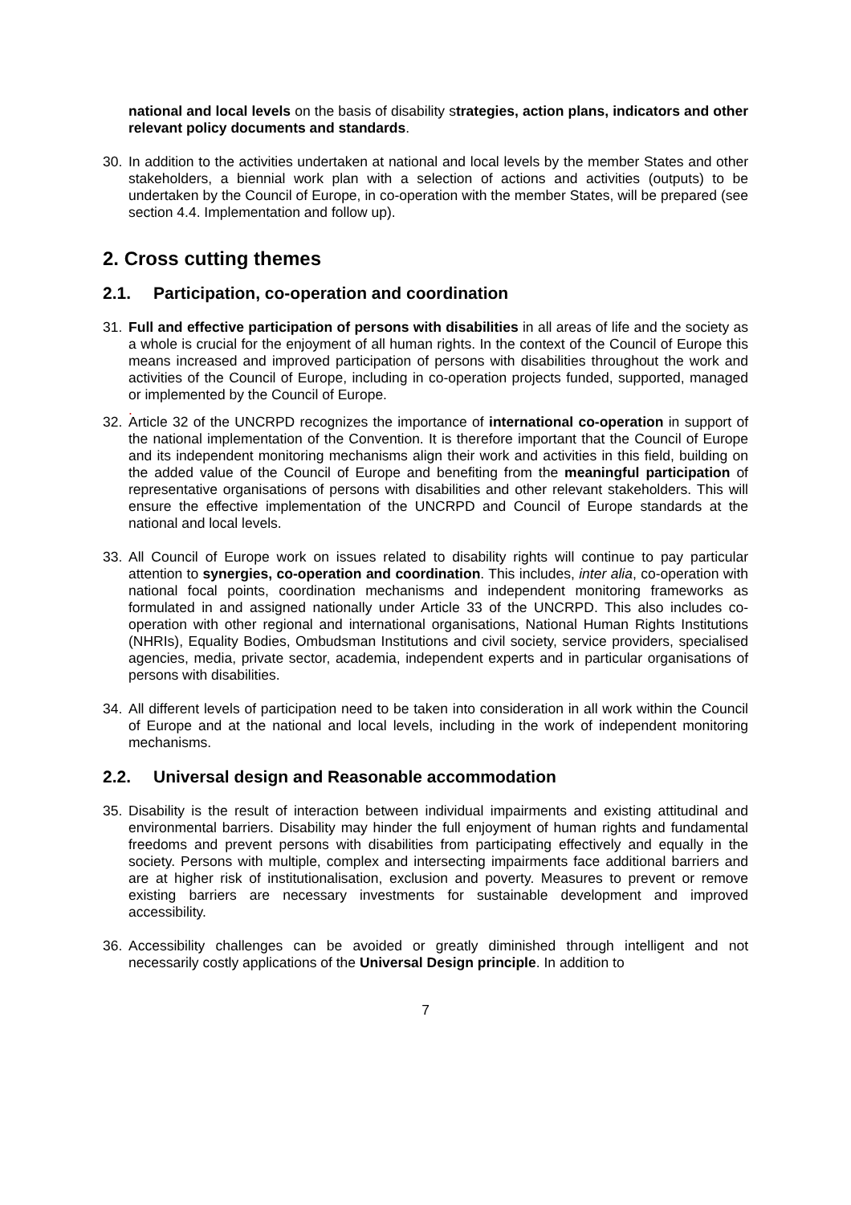national and local levels on the basis of disability strategies, action plans, indicators and other relevant policy documents and standards.
30. In addition to the activities undertaken at national and local levels by the member States and other stakeholders, a biennial work plan with a selection of actions and activities (outputs) to be undertaken by the Council of Europe, in co-operation with the member States, will be prepared (see section 4.4. Implementation and follow up).
2. Cross cutting themes
2.1. Participation, co-operation and coordination
31. Full and effective participation of persons with disabilities in all areas of life and the society as a whole is crucial for the enjoyment of all human rights. In the context of the Council of Europe this means increased and improved participation of persons with disabilities throughout the work and activities of the Council of Europe, including in co-operation projects funded, supported, managed or implemented by the Council of Europe.
.
32. Article 32 of the UNCRPD recognizes the importance of international co-operation in support of the national implementation of the Convention. It is therefore important that the Council of Europe and its independent monitoring mechanisms align their work and activities in this field, building on the added value of the Council of Europe and benefiting from the meaningful participation of representative organisations of persons with disabilities and other relevant stakeholders. This will ensure the effective implementation of the UNCRPD and Council of Europe standards at the national and local levels.
33. All Council of Europe work on issues related to disability rights will continue to pay particular attention to synergies, co-operation and coordination. This includes, inter alia, co-operation with national focal points, coordination mechanisms and independent monitoring frameworks as formulated in and assigned nationally under Article 33 of the UNCRPD. This also includes co-operation with other regional and international organisations, National Human Rights Institutions (NHRIs), Equality Bodies, Ombudsman Institutions and civil society, service providers, specialised agencies, media, private sector, academia, independent experts and in particular organisations of persons with disabilities.
34. All different levels of participation need to be taken into consideration in all work within the Council of Europe and at the national and local levels, including in the work of independent monitoring mechanisms.
2.2. Universal design and Reasonable accommodation
35. Disability is the result of interaction between individual impairments and existing attitudinal and environmental barriers. Disability may hinder the full enjoyment of human rights and fundamental freedoms and prevent persons with disabilities from participating effectively and equally in the society. Persons with multiple, complex and intersecting impairments face additional barriers and are at higher risk of institutionalisation, exclusion and poverty. Measures to prevent or remove existing barriers are necessary investments for sustainable development and improved accessibility.
36. Accessibility challenges can be avoided or greatly diminished through intelligent and not necessarily costly applications of the Universal Design principle. In addition to
7